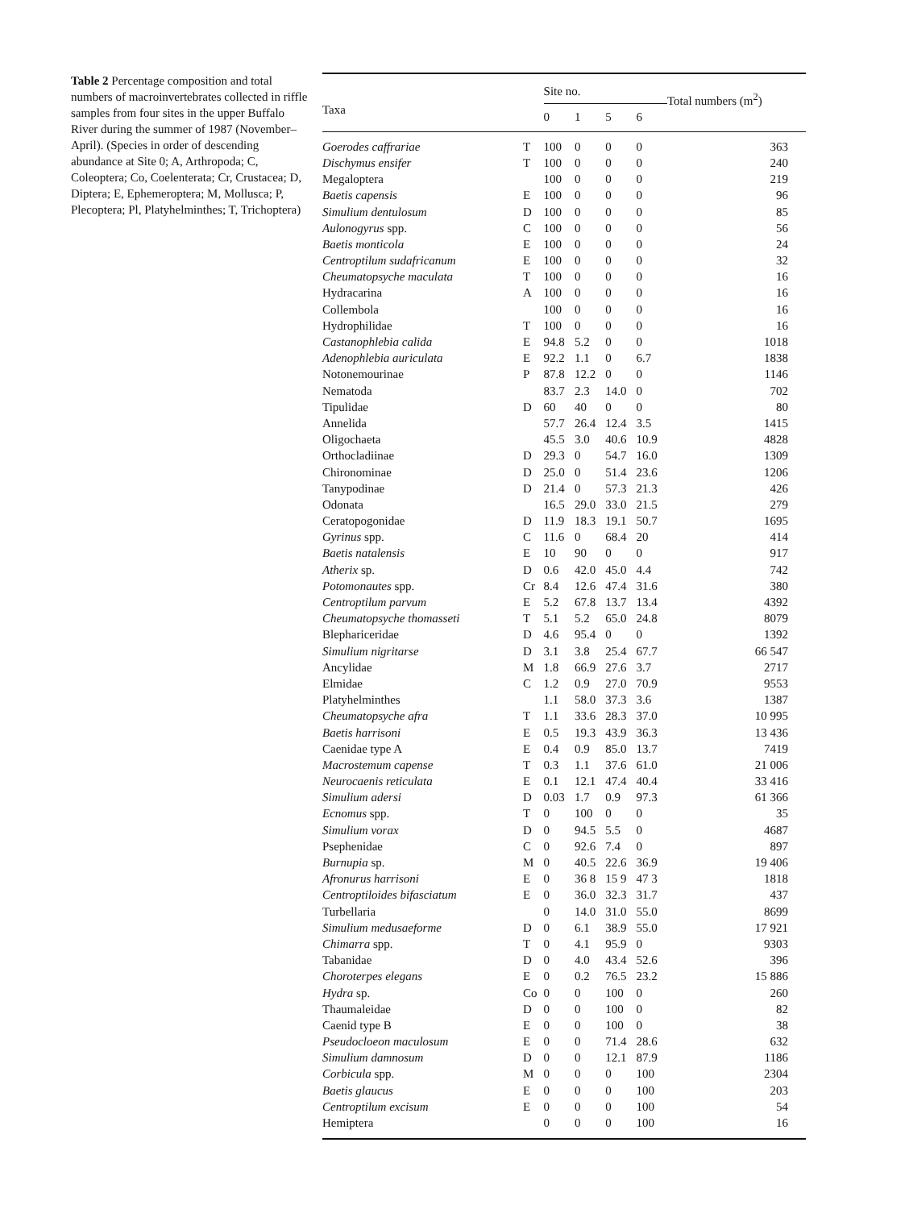Table 2 Percentage composition and total numbers of macroinvertebrates collected in riffle samples from four sites in the upper Buffalo River during the summer of 1987 (November–April). (Species in order of descending abundance at Site 0; A, Arthropoda; C, Coleoptera; Co, Coelenterata; Cr, Crustacea; D, Diptera; E, Ephemeroptera; M, Mollusca; P, Plecoptera; Pl, Platyhelminthes; T, Trichoptera)
| Taxa | | Site no. | | | | Total numbers (m<sup>2</sup>) |
| --- | --- | --- | --- | --- | --- | --- |
| | | 0 | 1 | 5 | 6 | |
| Goerodes caffrariae | T | 100 | 0 | 0 | 0 | 363 |
| Dischymus ensifer | T | 100 | 0 | 0 | 0 | 240 |
| Megaloptera | | 100 | 0 | 0 | 0 | 219 |
| Baetis capensis | E | 100 | 0 | 0 | 0 | 96 |
| Simulium dentulosum | D | 100 | 0 | 0 | 0 | 85 |
| Aulonogyrus spp. | C | 100 | 0 | 0 | 0 | 56 |
| Baetis monticola | E | 100 | 0 | 0 | 0 | 24 |
| Centroptilum sudafricanum | E | 100 | 0 | 0 | 0 | 32 |
| Cheumatopsyche maculata | T | 100 | 0 | 0 | 0 | 16 |
| Hydracarina | A | 100 | 0 | 0 | 0 | 16 |
| Collembola | | 100 | 0 | 0 | 0 | 16 |
| Hydrophilidae | T | 100 | 0 | 0 | 0 | 16 |
| Castanophlebia calida | E | 94.8 | 5.2 | 0 | 0 | 1018 |
| Adenophlebia auriculata | E | 92.2 | 1.1 | 0 | 6.7 | 1838 |
| Notonemourinae | P | 87.8 | 12.2 | 0 | 0 | 1146 |
| Nematoda | | 83.7 | 2.3 | 14.0 | 0 | 702 |
| Tipulidae | D | 60 | 40 | 0 | 0 | 80 |
| Annelida | | 57.7 | 26.4 | 12.4 | 3.5 | 1415 |
| Oligochaeta | | 45.5 | 3.0 | 40.6 | 10.9 | 4828 |
| Orthocladiinae | D | 29.3 | 0 | 54.7 | 16.0 | 1309 |
| Chironominae | D | 25.0 | 0 | 51.4 | 23.6 | 1206 |
| Tanypodinae | D | 21.4 | 0 | 57.3 | 21.3 | 426 |
| Odonata | | 16.5 | 29.0 | 33.0 | 21.5 | 279 |
| Ceratopogonidae | D | 11.9 | 18.3 | 19.1 | 50.7 | 1695 |
| Gyrinus spp. | C | 11.6 | 0 | 68.4 | 20 | 414 |
| Baetis natalensis | E | 10 | 90 | 0 | 0 | 917 |
| Atherix sp. | D | 0.6 | 42.0 | 45.0 | 4.4 | 742 |
| Potomonautes spp. | Cr | 8.4 | 12.6 | 47.4 | 31.6 | 380 |
| Centroptilum parvum | E | 5.2 | 67.8 | 13.7 | 13.4 | 4392 |
| Cheumatopsyche thomasseti | T | 5.1 | 5.2 | 65.0 | 24.8 | 8079 |
| Blephariceridae | D | 4.6 | 95.4 | 0 | 0 | 1392 |
| Simulium nigritarse | D | 3.1 | 3.8 | 25.4 | 67.7 | 66 547 |
| Ancylidae | M | 1.8 | 66.9 | 27.6 | 3.7 | 2717 |
| Elmidae | C | 1.2 | 0.9 | 27.0 | 70.9 | 9553 |
| Platyhelminthes | | 1.1 | 58.0 | 37.3 | 3.6 | 1387 |
| Cheumatopsyche afra | T | 1.1 | 33.6 | 28.3 | 37.0 | 10 995 |
| Baetis harrisoni | E | 0.5 | 19.3 | 43.9 | 36.3 | 13 436 |
| Caenidae type A | E | 0.4 | 0.9 | 85.0 | 13.7 | 7419 |
| Macrostemum capense | T | 0.3 | 1.1 | 37.6 | 61.0 | 21 006 |
| Neurocaenis reticulata | E | 0.1 | 12.1 | 47.4 | 40.4 | 33 416 |
| Simulium adersi | D | 0.03 | 1.7 | 0.9 | 97.3 | 61 366 |
| Ecnomus spp. | T | 0 | 100 | 0 | 0 | 35 |
| Simulium vorax | D | 0 | 94.5 | 5.5 | 0 | 4687 |
| Psephenidae | C | 0 | 92.6 | 7.4 | 0 | 897 |
| Burnupia sp. | M | 0 | 40.5 | 22.6 | 36.9 | 19 406 |
| Afronurus harrisoni | E | 0 | 36 8 | 15 9 | 47 3 | 1818 |
| Centroptiloides bifasciatum | E | 0 | 36.0 | 32.3 | 31.7 | 437 |
| Turbellaria | | 0 | 14.0 | 31.0 | 55.0 | 8699 |
| Simulium medusaeforme | D | 0 | 6.1 | 38.9 | 55.0 | 17 921 |
| Chimarra spp. | T | 0 | 4.1 | 95.9 | 0 | 9303 |
| Tabanidae | D | 0 | 4.0 | 43.4 | 52.6 | 396 |
| Choroterpes elegans | E | 0 | 0.2 | 76.5 | 23.2 | 15 886 |
| Hydra sp. | Co | 0 | 0 | 100 | 0 | 260 |
| Thaumaleidae | D | 0 | 0 | 100 | 0 | 82 |
| Caenid type B | E | 0 | 0 | 100 | 0 | 38 |
| Pseudocloeon maculosum | E | 0 | 0 | 71.4 | 28.6 | 632 |
| Simulium damnosum | D | 0 | 0 | 12.1 | 87.9 | 1186 |
| Corbicula spp. | M | 0 | 0 | 0 | 100 | 2304 |
| Baetis glaucus | E | 0 | 0 | 0 | 100 | 203 |
| Centroptilum excisum | E | 0 | 0 | 0 | 100 | 54 |
| Hemiptera | | 0 | 0 | 0 | 100 | 16 |